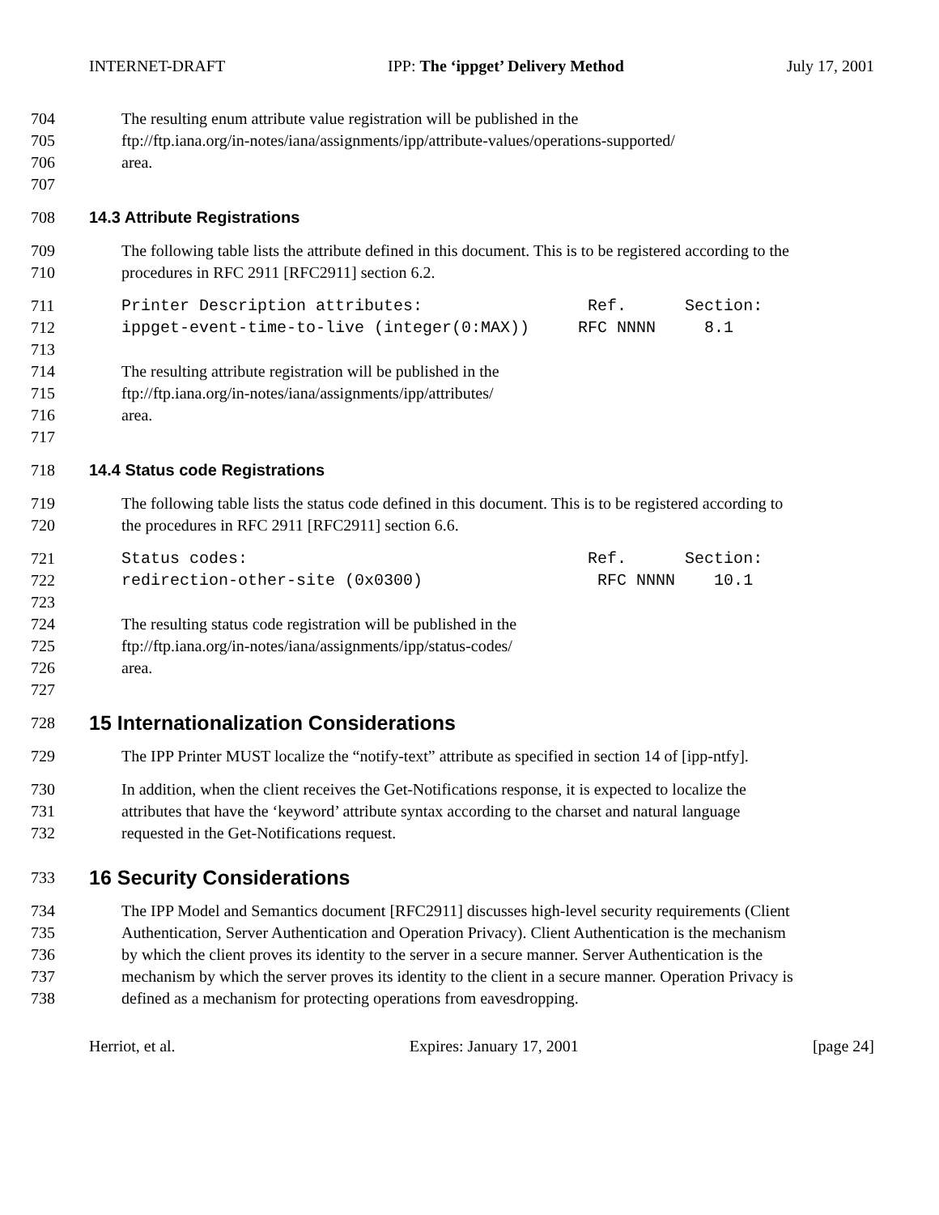INTERNET-DRAFT IPP: The ‘ippget’ Delivery Method July 17, 2001
704 The resulting enum attribute value registration will be published in the
705 ftp://ftp.iana.org/in-notes/iana/assignments/ipp/attribute-values/operations-supported/
706 area.
707
708 14.3 Attribute Registrations
709 The following table lists the attribute defined in this document. This is to be registered according to the
710 procedures in RFC 2911 [RFC2911] section 6.2.
711 Printer Description attributes: Ref. Section:
712 ippget-event-time-to-live (integer(0:MAX)) RFC NNNN 8.1
713
714 The resulting attribute registration will be published in the
715 ftp://ftp.iana.org/in-notes/iana/assignments/ipp/attributes/
716 area.
717
718 14.4 Status code Registrations
719 The following table lists the status code defined in this document. This is to be registered according to
720 the procedures in RFC 2911 [RFC2911] section 6.6.
721 Status codes: Ref. Section:
722 redirection-other-site (0x0300) RFC NNNN 10.1
723
724 The resulting status code registration will be published in the
725 ftp://ftp.iana.org/in-notes/iana/assignments/ipp/status-codes/
726 area.
727
728 15 Internationalization Considerations
729 The IPP Printer MUST localize the “notify-text” attribute as specified in section 14 of [ipp-ntfy].
730 In addition, when the client receives the Get-Notifications response, it is expected to localize the
731 attributes that have the ‘keyword’ attribute syntax according to the charset and natural language
732 requested in the Get-Notifications request.
733 16 Security Considerations
734 The IPP Model and Semantics document [RFC2911] discusses high-level security requirements (Client
735 Authentication, Server Authentication and Operation Privacy). Client Authentication is the mechanism
736 by which the client proves its identity to the server in a secure manner. Server Authentication is the
737 mechanism by which the server proves its identity to the client in a secure manner. Operation Privacy is
738 defined as a mechanism for protecting operations from eavesdropping.
Herriot, et al. Expires: January 17, 2001 [page 24]